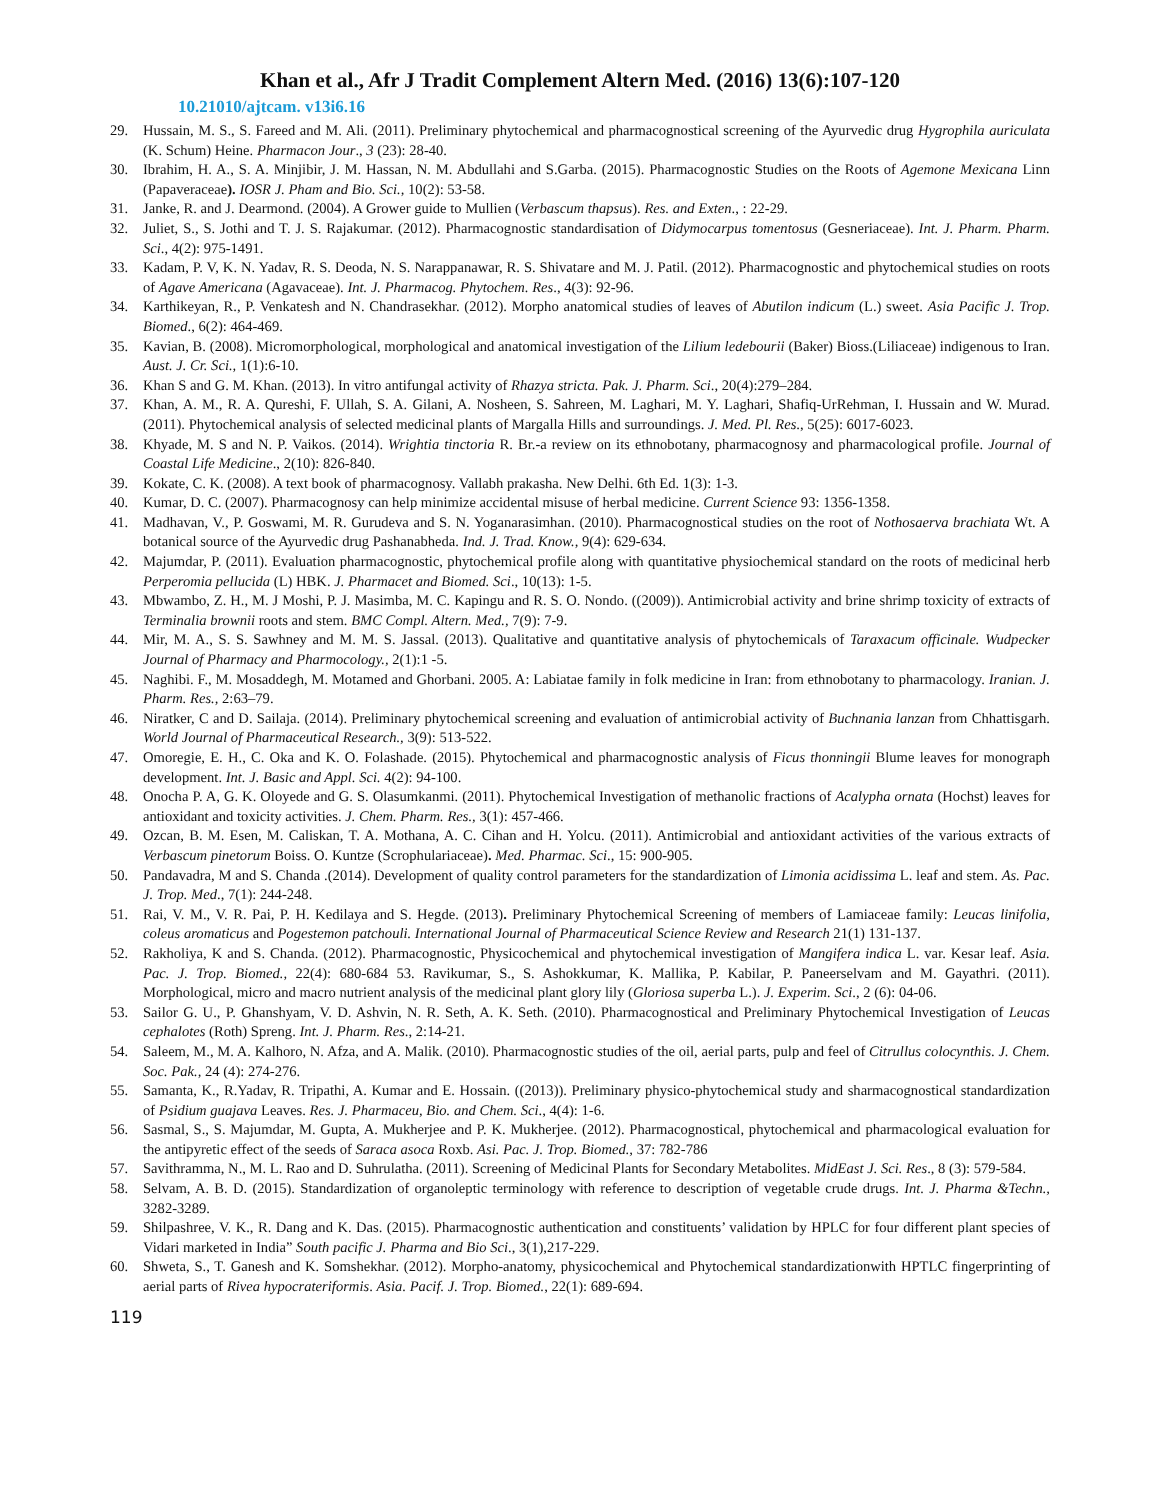Khan et al., Afr J Tradit Complement Altern Med. (2016) 13(6):107-120
10.21010/ajtcam. v13i6.16
29. Hussain, M. S., S. Fareed and M. Ali. (2011). Preliminary phytochemical and pharmacognostical screening of the Ayurvedic drug Hygrophila auriculata (K. Schum) Heine. Pharmacon Jour., 3 (23): 28-40.
30. Ibrahim, H. A., S. A. Minjibir, J. M. Hassan, N. M. Abdullahi and S.Garba. (2015). Pharmacognostic Studies on the Roots of Agemone Mexicana Linn (Papaveraceae). IOSR J. Pham and Bio. Sci., 10(2): 53-58.
31. Janke, R. and J. Dearmond. (2004). A Grower guide to Mullien (Verbascum thapsus). Res. and Exten., : 22-29.
32. Juliet, S., S. Jothi and T. J. S. Rajakumar. (2012). Pharmacognostic standardisation of Didymocarpus tomentosus (Gesneriaceae). Int. J. Pharm. Pharm. Sci., 4(2): 975-1491.
33. Kadam, P. V, K. N. Yadav, R. S. Deoda, N. S. Narappanawar, R. S. Shivatare and M. J. Patil. (2012). Pharmacognostic and phytochemical studies on roots of Agave Americana (Agavaceae). Int. J. Pharmacog. Phytochem. Res., 4(3): 92-96.
34. Karthikeyan, R., P. Venkatesh and N. Chandrasekhar. (2012). Morpho anatomical studies of leaves of Abutilon indicum (L.) sweet. Asia Pacific J. Trop. Biomed., 6(2): 464-469.
35. Kavian, B. (2008). Micromorphological, morphological and anatomical investigation of the Lilium ledebourii (Baker) Bioss.(Liliaceae) indigenous to Iran. Aust. J. Cr. Sci., 1(1):6-10.
36. Khan S and G. M. Khan. (2013). In vitro antifungal activity of Rhazya stricta. Pak. J. Pharm. Sci., 20(4):279–284.
37. Khan, A. M., R. A. Qureshi, F. Ullah, S. A. Gilani, A. Nosheen, S. Sahreen, M. Laghari, M. Y. Laghari, Shafiq-UrRehman, I. Hussain and W. Murad. (2011). Phytochemical analysis of selected medicinal plants of Margalla Hills and surroundings. J. Med. Pl. Res., 5(25): 6017-6023.
38. Khyade, M. S and N. P. Vaikos. (2014). Wrightia tinctoria R. Br.-a review on its ethnobotany, pharmacognosy and pharmacological profile. Journal of Coastal Life Medicine., 2(10): 826-840.
39. Kokate, C. K. (2008). A text book of pharmacognosy. Vallabh prakasha. New Delhi. 6th Ed. 1(3): 1-3.
40. Kumar, D. C. (2007). Pharmacognosy can help minimize accidental misuse of herbal medicine. Current Science 93: 1356-1358.
41. Madhavan, V., P. Goswami, M. R. Gurudeva and S. N. Yoganarasimhan. (2010). Pharmacognostical studies on the root of Nothosaerva brachiata Wt. A botanical source of the Ayurvedic drug Pashanabheda. Ind. J. Trad. Know., 9(4): 629-634.
42. Majumdar, P. (2011). Evaluation pharmacognostic, phytochemical profile along with quantitative physiochemical standard on the roots of medicinal herb Perperomia pellucida (L) HBK. J. Pharmacet and Biomed. Sci., 10(13): 1-5.
43. Mbwambo, Z. H., M. J Moshi, P. J. Masimba, M. C. Kapingu and R. S. O. Nondo. ((2009)). Antimicrobial activity and brine shrimp toxicity of extracts of Terminalia brownii roots and stem. BMC Compl. Altern. Med., 7(9): 7-9.
44. Mir, M. A., S. S. Sawhney and M. M. S. Jassal. (2013). Qualitative and quantitative analysis of phytochemicals of Taraxacum officinale. Wudpecker Journal of Pharmacy and Pharmocology., 2(1):1 -5.
45. Naghibi. F., M. Mosaddegh, M. Motamed and Ghorbani. 2005. A: Labiatae family in folk medicine in Iran: from ethnobotany to pharmacology. Iranian. J. Pharm. Res., 2:63–79.
46. Niratker, C and D. Sailaja. (2014). Preliminary phytochemical screening and evaluation of antimicrobial activity of Buchnania lanzan from Chhattisgarh. World Journal of Pharmaceutical Research., 3(9): 513-522.
47. Omoregie, E. H., C. Oka and K. O. Folashade. (2015). Phytochemical and pharmacognostic analysis of Ficus thonningii Blume leaves for monograph development. Int. J. Basic and Appl. Sci. 4(2): 94-100.
48. Onocha P. A, G. K. Oloyede and G. S. Olasumkanmi. (2011). Phytochemical Investigation of methanolic fractions of Acalypha ornata (Hochst) leaves for antioxidant and toxicity activities. J. Chem. Pharm. Res., 3(1): 457-466.
49. Ozcan, B. M. Esen, M. Caliskan, T. A. Mothana, A. C. Cihan and H. Yolcu. (2011). Antimicrobial and antioxidant activities of the various extracts of Verbascum pinetorum Boiss. O. Kuntze (Scrophulariaceae). Med. Pharmac. Sci., 15: 900-905.
50. Pandavadra, M and S. Chanda .(2014). Development of quality control parameters for the standardization of Limonia acidissima L. leaf and stem. As. Pac. J. Trop. Med., 7(1): 244-248.
51. Rai, V. M., V. R. Pai, P. H. Kedilaya and S. Hegde. (2013). Preliminary Phytochemical Screening of members of Lamiaceae family: Leucas linifolia, coleus aromaticus and Pogestemon patchouli. International Journal of Pharmaceutical Science Review and Research 21(1) 131-137.
52. Rakholiya, K and S. Chanda. (2012). Pharmacognostic, Physicochemical and phytochemical investigation of Mangifera indica L. var. Kesar leaf. Asia. Pac. J. Trop. Biomed., 22(4): 680-684 53. Ravikumar, S., S. Ashokkumar, K. Mallika, P. Kabilar, P. Paneerselvam and M. Gayathri. (2011). Morphological, micro and macro nutrient analysis of the medicinal plant glory lily (Gloriosa superba L.). J. Experim. Sci., 2 (6): 04-06.
53. Sailor G. U., P. Ghanshyam, V. D. Ashvin, N. R. Seth, A. K. Seth. (2010). Pharmacognostical and Preliminary Phytochemical Investigation of Leucas cephalotes (Roth) Spreng. Int. J. Pharm. Res., 2:14-21.
54. Saleem, M., M. A. Kalhoro, N. Afza, and A. Malik. (2010). Pharmacognostic studies of the oil, aerial parts, pulp and feel of Citrullus colocynthis. J. Chem. Soc. Pak., 24 (4): 274-276.
55. Samanta, K., R.Yadav, R. Tripathi, A. Kumar and E. Hossain. ((2013)). Preliminary physico-phytochemical study and sharmacognostical standardization of Psidium guajava Leaves. Res. J. Pharmaceu, Bio. and Chem. Sci., 4(4): 1-6.
56. Sasmal, S., S. Majumdar, M. Gupta, A. Mukherjee and P. K. Mukherjee. (2012). Pharmacognostical, phytochemical and pharmacological evaluation for the antipyretic effect of the seeds of Saraca asoca Roxb. Asi. Pac. J. Trop. Biomed., 37: 782-786
57. Savithramma, N., M. L. Rao and D. Suhrulatha. (2011). Screening of Medicinal Plants for Secondary Metabolites. MidEast J. Sci. Res., 8 (3): 579-584.
58. Selvam, A. B. D. (2015). Standardization of organoleptic terminology with reference to description of vegetable crude drugs. Int. J. Pharma &Techn., 3282-3289.
59. Shilpashree, V. K., R. Dang and K. Das. (2015). Pharmacognostic authentication and constituents’ validation by HPLC for four different plant species of Vidari marketed in India” South pacific J. Pharma and Bio Sci., 3(1),217-229.
60. Shweta, S., T. Ganesh and K. Somshekhar. (2012). Morpho-anatomy, physicochemical and Phytochemical standardizationwith HPTLC fingerprinting of aerial parts of Rivea hypocrateriformis. Asia. Pacif. J. Trop. Biomed., 22(1): 689-694.
119